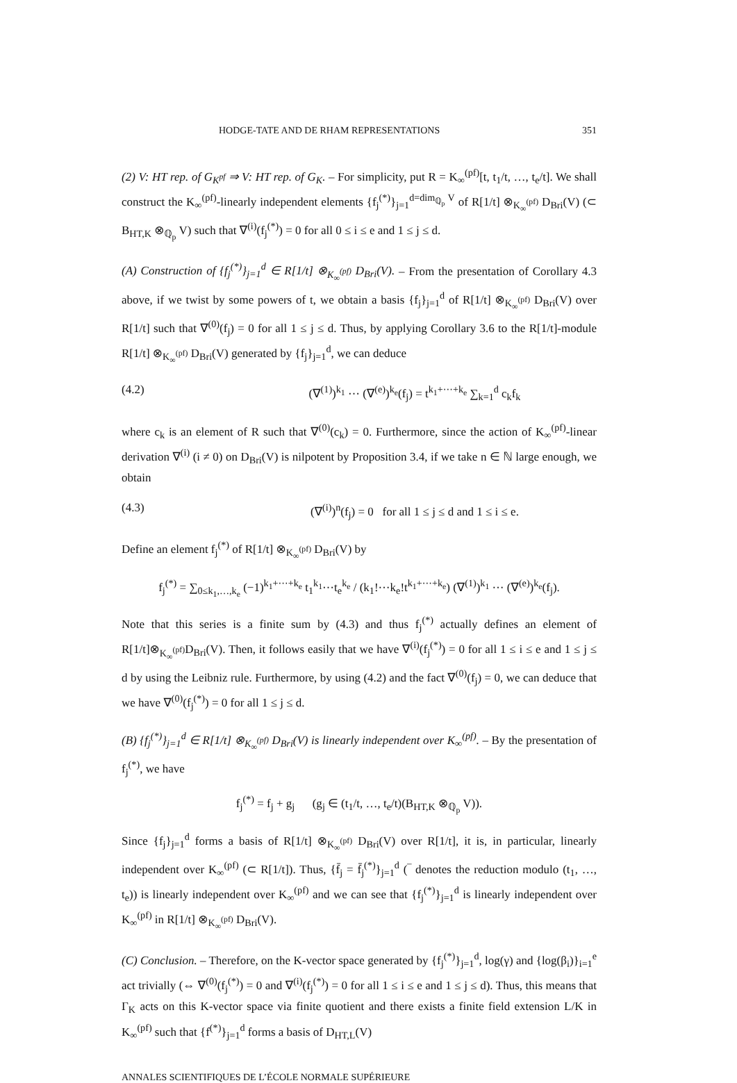HODGE-TATE AND DE RHAM REPRESENTATIONS 351
(2) V: HT rep. of G<sub>K<sup>pf</sup></sub> ⇒ V: HT rep. of G<sub>K</sub>. – For simplicity, put R = K<sub>∞</sub><sup>(pf)</sup>[t, t<sub>1</sub>/t, …, t<sub>e</sub>/t]. We shall construct the K<sub>∞</sub><sup>(pf)</sup>-linearly independent elements {f<sub>j</sub><sup>(*)</sup>}<sub>j=1</sub><sup>d=dim<sub>ℚ<sub>p</sub></sub> V</sup> of R[1/t] ⊗<sub>K<sub>∞</sub><sup>(pf)</sup></sub> D<sub>Bri</sub>(V) (⊂ B<sub>HT,K</sub> ⊗<sub>ℚ<sub>p</sub></sub> V) such that ∇<sup>(i)</sup>(f<sub>j</sub><sup>(*)</sup>) = 0 for all 0 ≤ i ≤ e and 1 ≤ j ≤ d.
(A) Construction of {f<sub>j</sub><sup>(*)</sup>}<sub>j=1</sub><sup>d</sup> ∈ R[1/t] ⊗<sub>K<sub>∞</sub><sup>(pf)</sup></sub> D<sub>Bri</sub>(V). – From the presentation of Corollary 4.3 above, if we twist by some powers of t, we obtain a basis {f<sub>j</sub>}<sub>j=1</sub><sup>d</sup> of R[1/t] ⊗<sub>K<sub>∞</sub><sup>(pf)</sup></sub> D<sub>Bri</sub>(V) over R[1/t] such that ∇<sup>(0)</sup>(f<sub>j</sub>) = 0 for all 1 ≤ j ≤ d. Thus, by applying Corollary 3.6 to the R[1/t]-module R[1/t] ⊗<sub>K<sub>∞</sub><sup>(pf)</sup></sub> D<sub>Bri</sub>(V) generated by {f<sub>j</sub>}<sub>j=1</sub><sup>d</sup>, we can deduce
(4.2) (∇<sup>(1)</sup>)<sup>k<sub>1</sub></sup> ⋯ (∇<sup>(e)</sup>)<sup>k<sub>e</sub></sup>(f<sub>j</sub>) = t<sup>k<sub>1</sub>+⋯+k<sub>e</sub></sup> ∑<sub>k=1</sub><sup>d</sup> c<sub>k</sub>f<sub>k</sub>
where c<sub>k</sub> is an element of R such that ∇<sup>(0)</sup>(c<sub>k</sub>) = 0. Furthermore, since the action of K<sub>∞</sub><sup>(pf)</sup>-linear derivation ∇<sup>(i)</sup> (i ≠ 0) on D<sub>Bri</sub>(V) is nilpotent by Proposition 3.4, if we take n ∈ ℕ large enough, we obtain
(4.3) (∇<sup>(i)</sup>)<sup>n</sup>(f<sub>j</sub>) = 0 for all 1 ≤ j ≤ d and 1 ≤ i ≤ e.
Define an element f<sub>j</sub><sup>(*)</sup> of R[1/t] ⊗<sub>K<sub>∞</sub><sup>(pf)</sup></sub> D<sub>Bri</sub>(V) by
f<sub>j</sub><sup>(*)</sup> = ∑<sub>0≤k<sub>1</sub>,…,k<sub>e</sub></sub> (−1)<sup>k<sub>1</sub>+⋯+k<sub>e</sub></sup> t<sub>1</sub><sup>k<sub>1</sub></sup>⋯t<sub>e</sub><sup>k<sub>e</sub></sup> / (k<sub>1</sub>!⋯k<sub>e</sub>!t<sup>k<sub>1</sub>+⋯+k<sub>e</sub></sup>) (∇<sup>(1)</sup>)<sup>k<sub>1</sub></sup> ⋯ (∇<sup>(e)</sup>)<sup>k<sub>e</sub></sup>(f<sub>j</sub>).
Note that this series is a finite sum by (4.3) and thus f<sub>j</sub><sup>(*)</sup> actually defines an element of R[1/t]⊗<sub>K<sub>∞</sub><sup>(pf)</sup></sub>D<sub>Bri</sub>(V). Then, it follows easily that we have ∇<sup>(i)</sup>(f<sub>j</sub><sup>(*)</sup>) = 0 for all 1 ≤ i ≤ e and 1 ≤ j ≤ d by using the Leibniz rule. Furthermore, by using (4.2) and the fact ∇<sup>(0)</sup>(f<sub>j</sub>) = 0, we can deduce that we have ∇<sup>(0)</sup>(f<sub>j</sub><sup>(*)</sup>) = 0 for all 1 ≤ j ≤ d.
(B) {f<sub>j</sub><sup>(*)</sup>}<sub>j=1</sub><sup>d</sup> ∈ R[1/t] ⊗<sub>K<sub>∞</sub><sup>(pf)</sup></sub> D<sub>Bri</sub>(V) is linearly independent over K<sub>∞</sub><sup>(pf)</sup>. – By the presentation of f<sub>j</sub><sup>(*)</sup>, we have
f<sub>j</sub><sup>(*)</sup> = f<sub>j</sub> + g<sub>j</sub> (g<sub>j</sub> ∈ (t<sub>1</sub>/t, …, t<sub>e</sub>/t)(B<sub>HT,K</sub> ⊗<sub>ℚ<sub>p</sub></sub> V)).
Since {f<sub>j</sub>}<sub>j=1</sub><sup>d</sup> forms a basis of R[1/t] ⊗<sub>K<sub>∞</sub><sup>(pf)</sup></sub> D<sub>Bri</sub>(V) over R[1/t], it is, in particular, linearly independent over K<sub>∞</sub><sup>(pf)</sup> (⊂ R[1/t]). Thus, {f̄<sub>j</sub> = f̄<sub>j</sub><sup>(*)</sup>}<sub>j=1</sub><sup>d</sup> (‾ denotes the reduction modulo (t<sub>1</sub>, …, t<sub>e</sub>)) is linearly independent over K<sub>∞</sub><sup>(pf)</sup> and we can see that {f<sub>j</sub><sup>(*)</sup>}<sub>j=1</sub><sup>d</sup> is linearly independent over K<sub>∞</sub><sup>(pf)</sup> in R[1/t] ⊗<sub>K<sub>∞</sub><sup>(pf)</sup></sub> D<sub>Bri</sub>(V).
(C) Conclusion. – Therefore, on the K-vector space generated by {f<sub>j</sub><sup>(*)</sup>}<sub>j=1</sub><sup>d</sup>, log(γ) and {log(β<sub>i</sub>)}<sub>i=1</sub><sup>e</sup> act trivially (⇔ ∇<sup>(0)</sup>(f<sub>j</sub><sup>(*)</sup>) = 0 and ∇<sup>(i)</sup>(f<sub>j</sub><sup>(*)</sup>) = 0 for all 1 ≤ i ≤ e and 1 ≤ j ≤ d). Thus, this means that Γ<sub>K</sub> acts on this K-vector space via finite quotient and there exists a finite field extension L/K in K<sub>∞</sub><sup>(pf)</sup> such that {f<sup>(*)</sup>}<sub>j=1</sub><sup>d</sup> forms a basis of D<sub>HT,L</sub>(V)
ANNALES SCIENTIFIQUES DE L’ÉCOLE NORMALE SUPÉRIEURE